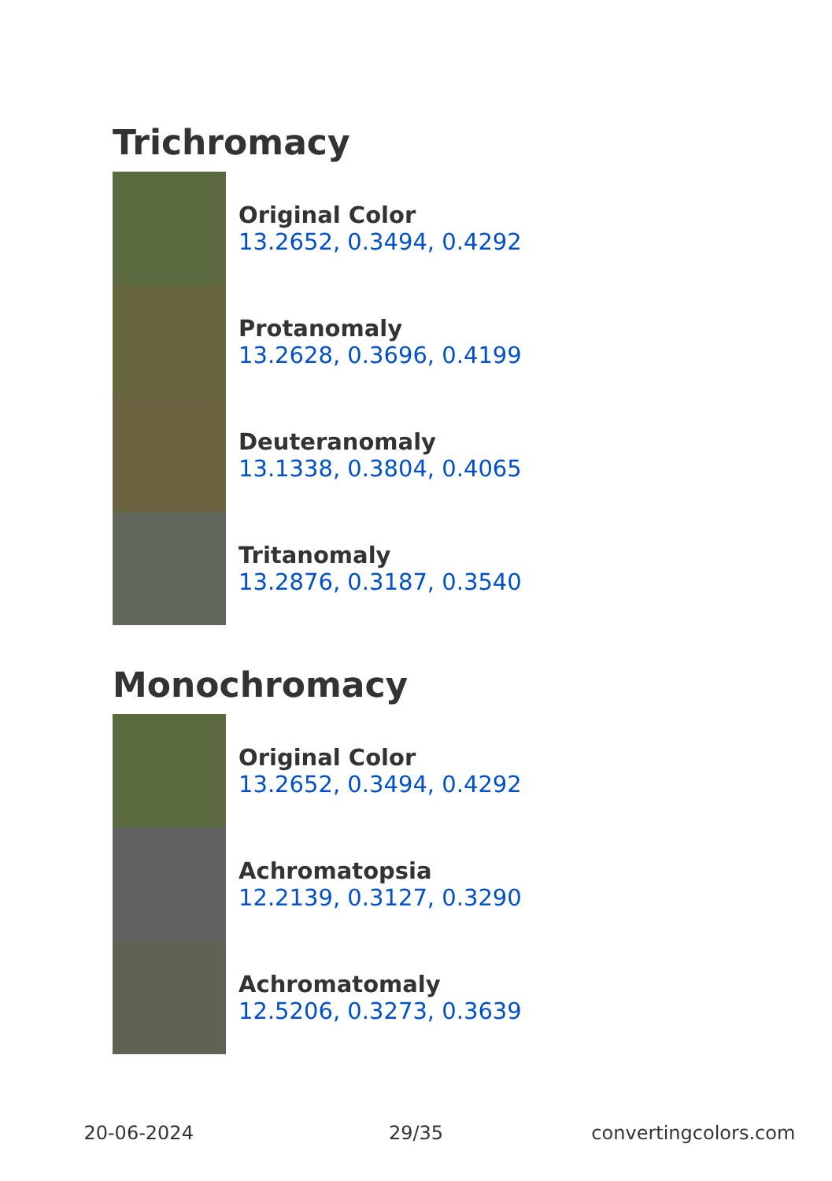Trichromacy
Original Color
13.2652, 0.3494, 0.4292
Protanomaly
13.2628, 0.3696, 0.4199
Deuteranomaly
13.1338, 0.3804, 0.4065
Tritanomaly
13.2876, 0.3187, 0.3540
Monochromacy
Original Color
13.2652, 0.3494, 0.4292
Achromatopsia
12.2139, 0.3127, 0.3290
Achromatomaly
12.5206, 0.3273, 0.3639
20-06-2024 29/35 convertingcolors.com